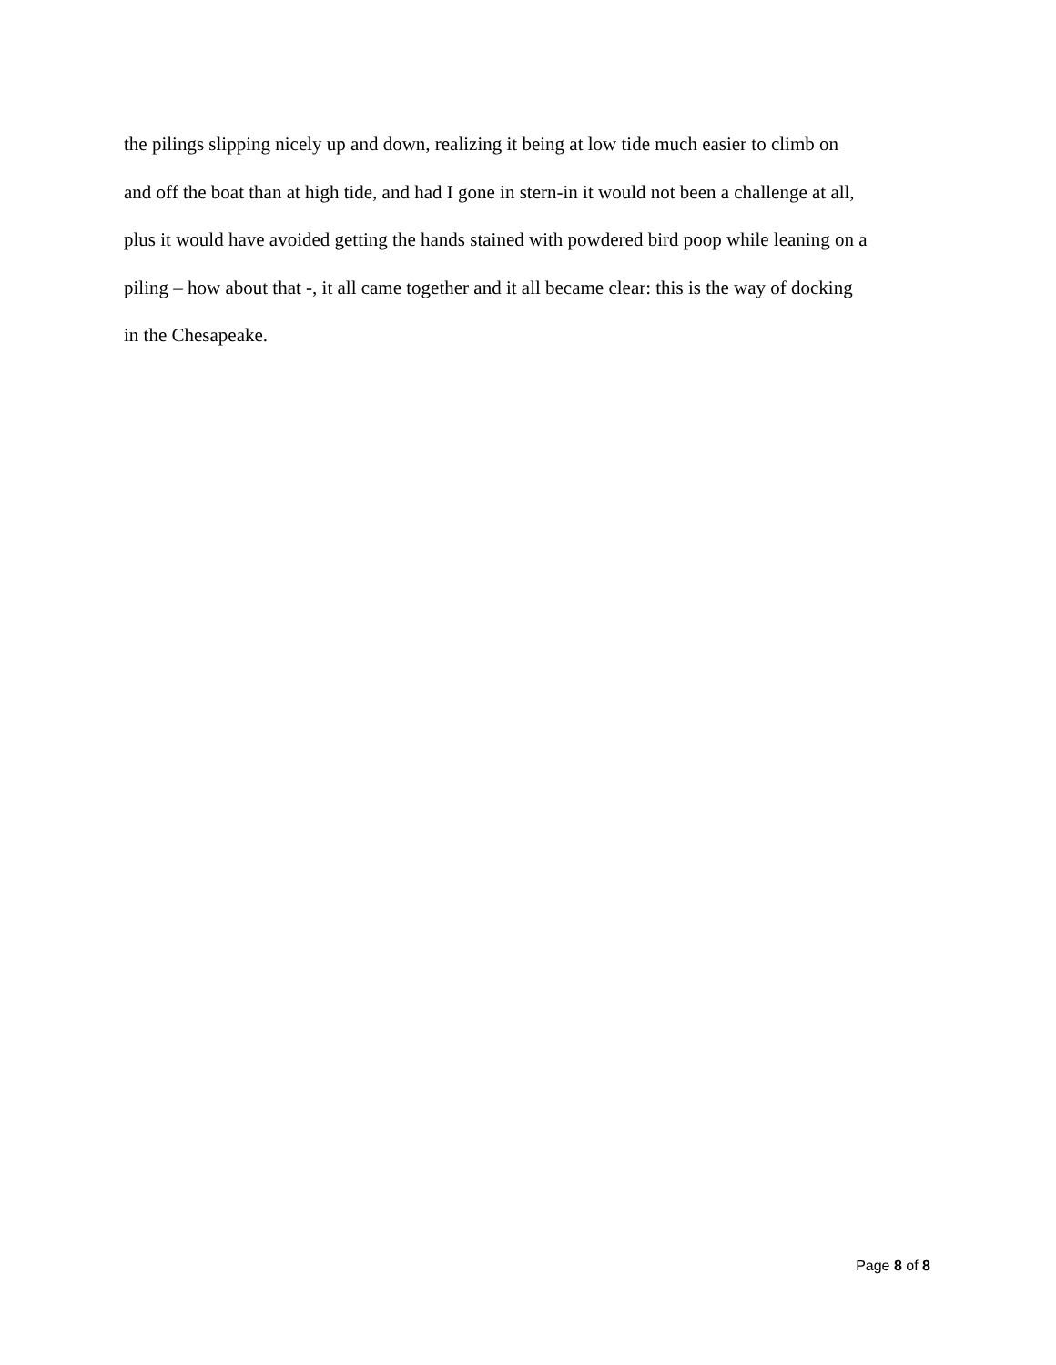the pilings slipping nicely up and down, realizing it being at low tide much easier to climb on
and off the boat than at high tide, and had I gone in stern-in it would not been a challenge at all,
plus it would have avoided getting the hands stained with powdered bird poop while leaning on a
piling – how about that -, it all came together and it all became clear: this is the way of docking
in the Chesapeake.
Page 8 of 8